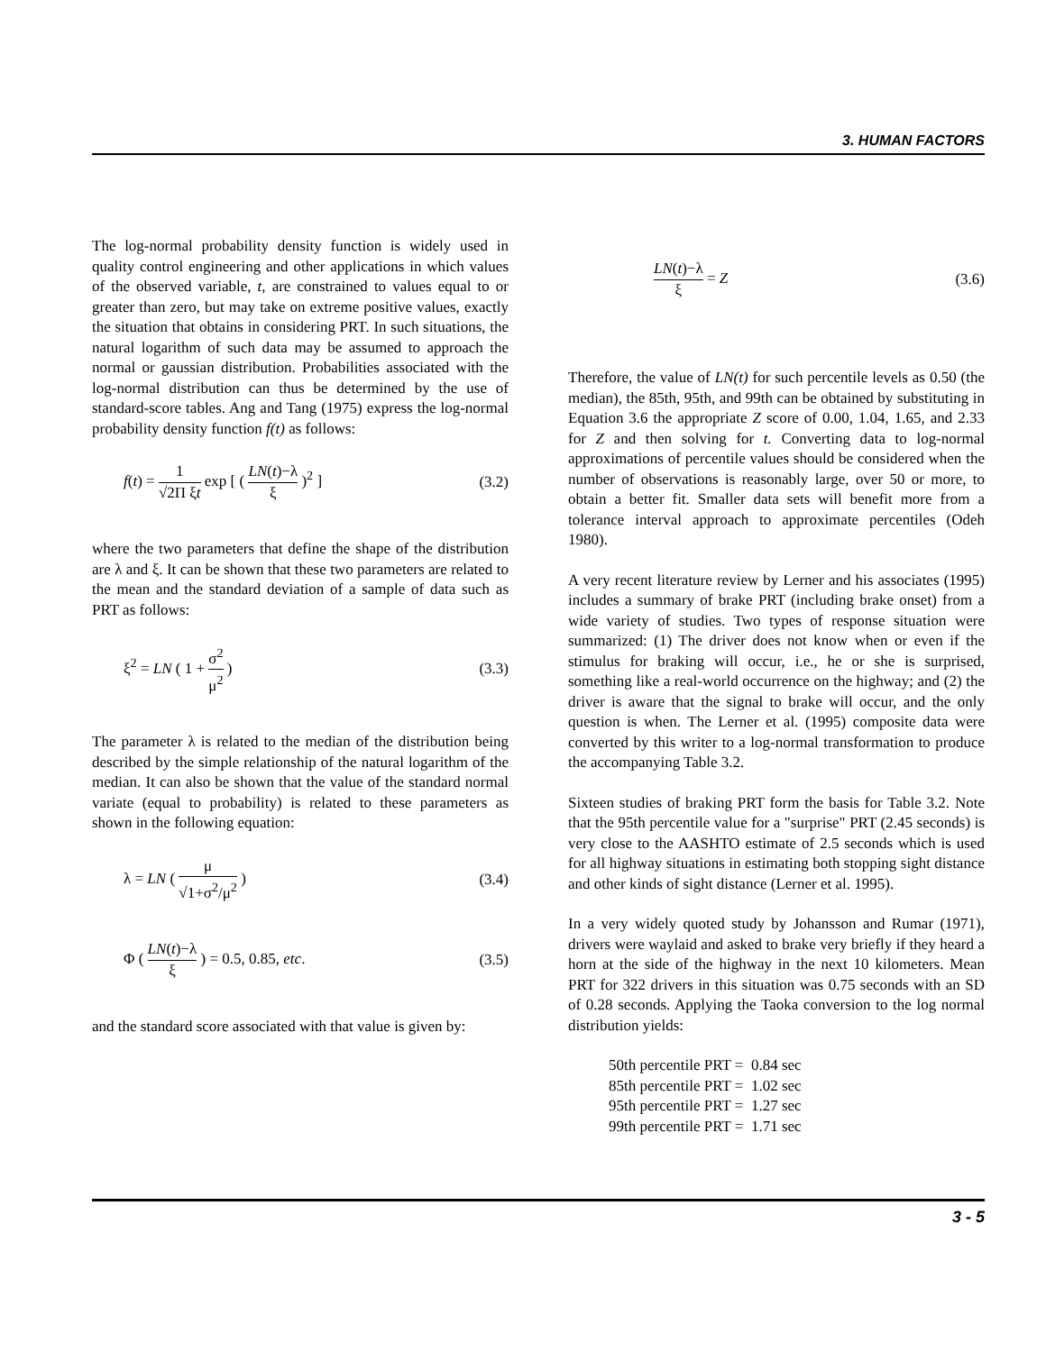3. HUMAN FACTORS
The log-normal probability density function is widely used in quality control engineering and other applications in which values of the observed variable, t, are constrained to values equal to or greater than zero, but may take on extreme positive values, exactly the situation that obtains in considering PRT. In such situations, the natural logarithm of such data may be assumed to approach the normal or gaussian distribution. Probabilities associated with the log-normal distribution can thus be determined by the use of standard-score tables. Ang and Tang (1975) express the log-normal probability density function f(t) as follows:
f(t) = 1 √2Π ξt exp [ ( LN(t)−λ ξ )<sup>2</sup> ] (3.2)
where the two parameters that define the shape of the distribution are λ and ξ. It can be shown that these two parameters are related to the mean and the standard deviation of a sample of data such as PRT as follows:
ξ<sup>2</sup> = LN ( 1 + σ<sup>2</sup> μ<sup>2</sup> ) (3.3)
The parameter λ is related to the median of the distribution being described by the simple relationship of the natural logarithm of the median. It can also be shown that the value of the standard normal variate (equal to probability) is related to these parameters as shown in the following equation:
λ = LN ( μ √1+σ<sup>2</sup>/μ<sup>2</sup> ) (3.4)
Φ ( LN(t)−λ ξ ) = 0.5, 0.85, etc. (3.5)
and the standard score associated with that value is given by:
LN(t)−λ ξ = Z (3.6)
Therefore, the value of LN(t) for such percentile levels as 0.50 (the median), the 85th, 95th, and 99th can be obtained by substituting in Equation 3.6 the appropriate Z score of 0.00, 1.04, 1.65, and 2.33 for Z and then solving for t. Converting data to log-normal approximations of percentile values should be considered when the number of observations is reasonably large, over 50 or more, to obtain a better fit. Smaller data sets will benefit more from a tolerance interval approach to approximate percentiles (Odeh 1980).
A very recent literature review by Lerner and his associates (1995) includes a summary of brake PRT (including brake onset) from a wide variety of studies. Two types of response situation were summarized: (1) The driver does not know when or even if the stimulus for braking will occur, i.e., he or she is surprised, something like a real-world occurrence on the highway; and (2) the driver is aware that the signal to brake will occur, and the only question is when. The Lerner et al. (1995) composite data were converted by this writer to a log-normal transformation to produce the accompanying Table 3.2.
Sixteen studies of braking PRT form the basis for Table 3.2. Note that the 95th percentile value for a "surprise" PRT (2.45 seconds) is very close to the AASHTO estimate of 2.5 seconds which is used for all highway situations in estimating both stopping sight distance and other kinds of sight distance (Lerner et al. 1995).
In a very widely quoted study by Johansson and Rumar (1971), drivers were waylaid and asked to brake very briefly if they heard a horn at the side of the highway in the next 10 kilometers. Mean PRT for 322 drivers in this situation was 0.75 seconds with an SD of 0.28 seconds. Applying the Taoka conversion to the log normal distribution yields:
50th percentile PRT = 0.84 sec
85th percentile PRT = 1.02 sec
95th percentile PRT = 1.27 sec
99th percentile PRT = 1.71 sec
3 - 5